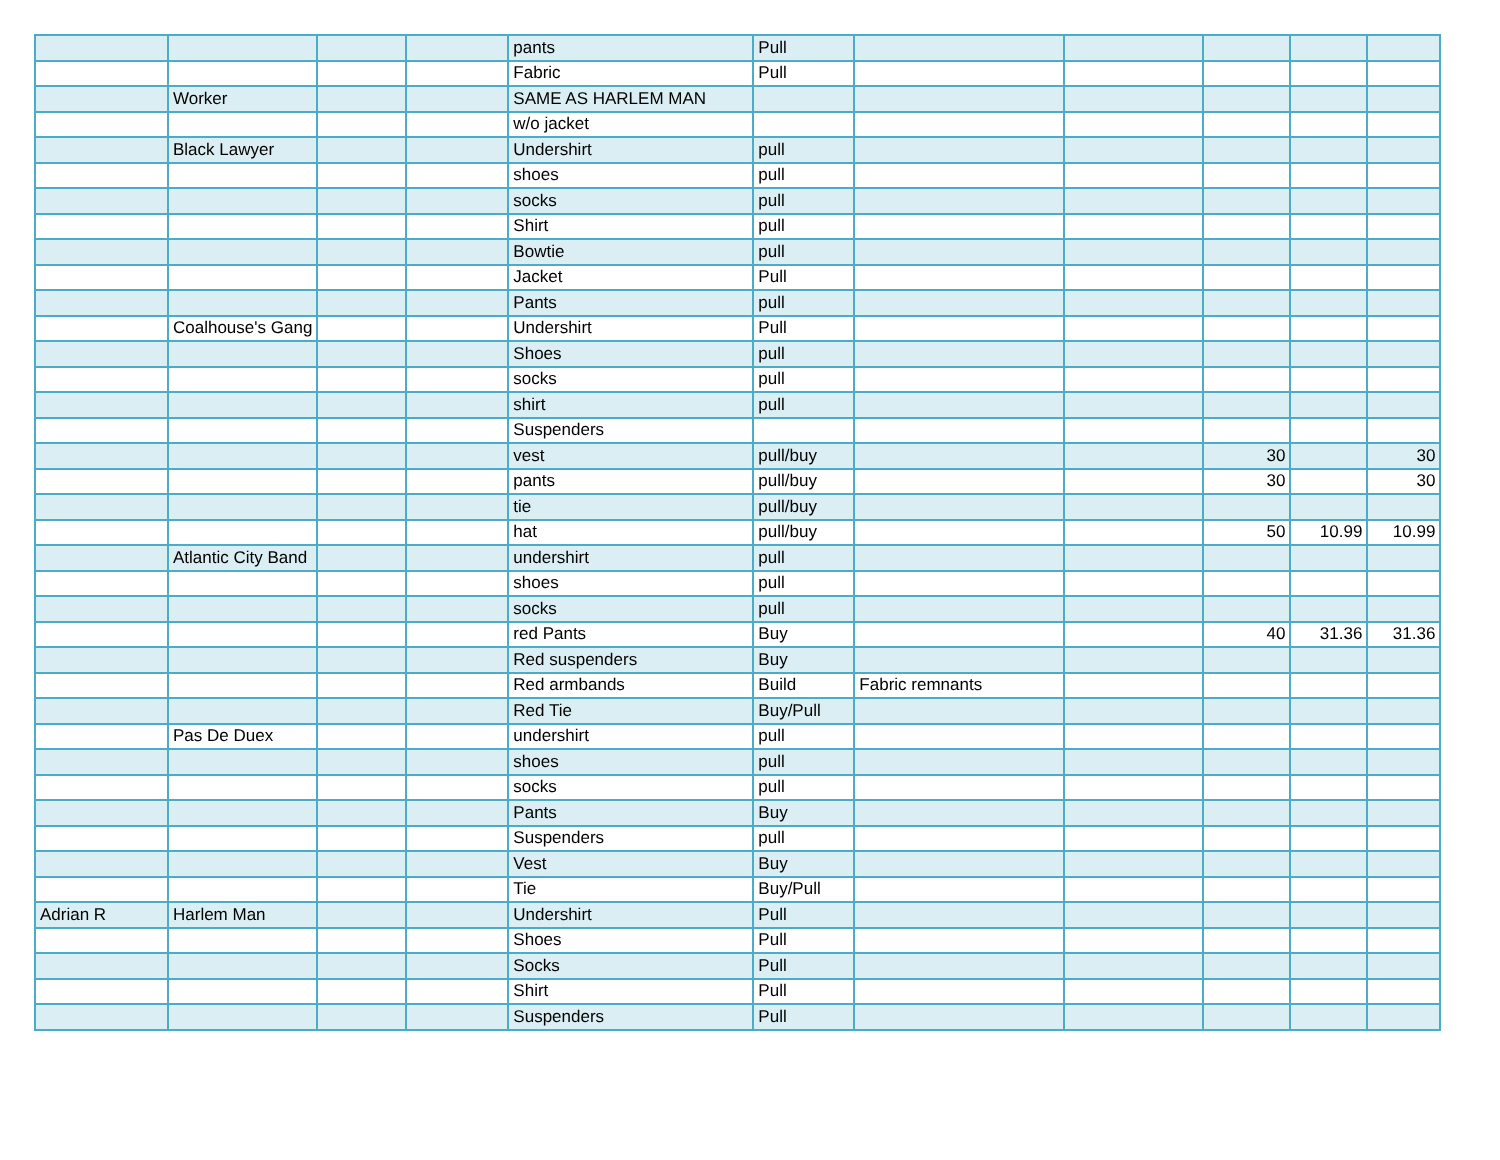| | | | | pants | Pull | | | | | |
| | | | | Fabric | Pull | | | | | |
| | Worker | | | SAME AS HARLEM MAN | | | | | | |
| | | | | w/o jacket | | | | | | |
| | Black Lawyer | | | Undershirt | pull | | | | | |
| | | | | shoes | pull | | | | | |
| | | | | socks | pull | | | | | |
| | | | | Shirt | pull | | | | | |
| | | | | Bowtie | pull | | | | | |
| | | | | Jacket | Pull | | | | | |
| | | | | Pants | pull | | | | | |
| | Coalhouse's Gang | | | Undershirt | Pull | | | | | |
| | | | | Shoes | pull | | | | | |
| | | | | socks | pull | | | | | |
| | | | | shirt | pull | | | | | |
| | | | | Suspenders | | | | | | |
| | | | | vest | pull/buy | | | 30 | | 30 |
| | | | | pants | pull/buy | | | 30 | | 30 |
| | | | | tie | pull/buy | | | | | |
| | | | | hat | pull/buy | | | 50 | 10.99 | 10.99 |
| | Atlantic City Band | | | undershirt | pull | | | | | |
| | | | | shoes | pull | | | | | |
| | | | | socks | pull | | | | | |
| | | | | red Pants | Buy | | | 40 | 31.36 | 31.36 |
| | | | | Red suspenders | Buy | | | | | |
| | | | | Red armbands | Build | Fabric remnants | | | | |
| | | | | Red Tie | Buy/Pull | | | | | |
| | Pas De Duex | | | undershirt | pull | | | | | |
| | | | | shoes | pull | | | | | |
| | | | | socks | pull | | | | | |
| | | | | Pants | Buy | | | | | |
| | | | | Suspenders | pull | | | | | |
| | | | | Vest | Buy | | | | | |
| | | | | Tie | Buy/Pull | | | | | |
| Adrian R | Harlem Man | | | Undershirt | Pull | | | | | |
| | | | | Shoes | Pull | | | | | |
| | | | | Socks | Pull | | | | | |
| | | | | Shirt | Pull | | | | | |
| | | | | Suspenders | Pull | | | | | |